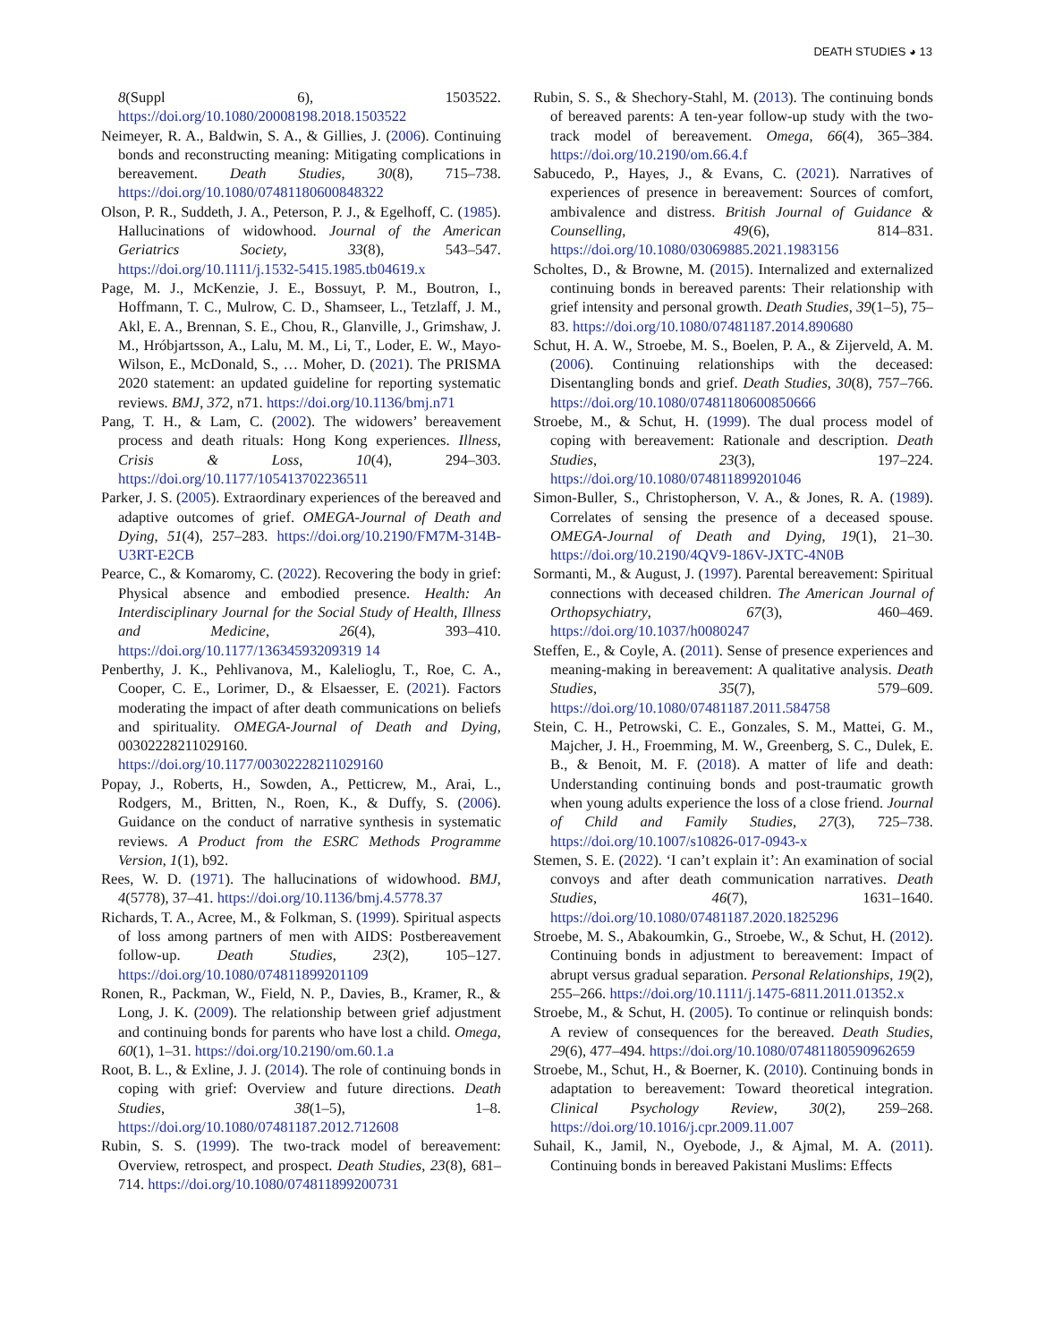DEATH STUDIES ◕ 13
8(Suppl 6), 1503522. https://doi.org/10.1080/20008198.2018.1503522
Neimeyer, R. A., Baldwin, S. A., & Gillies, J. (2006). Continuing bonds and reconstructing meaning: Mitigating complications in bereavement. Death Studies, 30(8), 715–738. https://doi.org/10.1080/07481180600848322
Olson, P. R., Suddeth, J. A., Peterson, P. J., & Egelhoff, C. (1985). Hallucinations of widowhood. Journal of the American Geriatrics Society, 33(8), 543–547. https://doi.org/10.1111/j.1532-5415.1985.tb04619.x
Page, M. J., McKenzie, J. E., Bossuyt, P. M., Boutron, I., Hoffmann, T. C., Mulrow, C. D., Shamseer, L., Tetzlaff, J. M., Akl, E. A., Brennan, S. E., Chou, R., Glanville, J., Grimshaw, J. M., Hróbjartsson, A., Lalu, M. M., Li, T., Loder, E. W., Mayo-Wilson, E., McDonald, S., … Moher, D. (2021). The PRISMA 2020 statement: an updated guideline for reporting systematic reviews. BMJ, 372, n71. https://doi.org/10.1136/bmj.n71
Pang, T. H., & Lam, C. (2002). The widowers’ bereavement process and death rituals: Hong Kong experiences. Illness, Crisis & Loss, 10(4), 294–303. https://doi.org/10.1177/105413702236511
Parker, J. S. (2005). Extraordinary experiences of the bereaved and adaptive outcomes of grief. OMEGA-Journal of Death and Dying, 51(4), 257–283. https://doi.org/10.2190/FM7M-314B-U3RT-E2CB
Pearce, C., & Komaromy, C. (2022). Recovering the body in grief: Physical absence and embodied presence. Health: An Interdisciplinary Journal for the Social Study of Health, Illness and Medicine, 26(4), 393–410. https://doi.org/10.1177/13634593209319 14
Penberthy, J. K., Pehlivanova, M., Kalelioglu, T., Roe, C. A., Cooper, C. E., Lorimer, D., & Elsaesser, E. (2021). Factors moderating the impact of after death communications on beliefs and spirituality. OMEGA-Journal of Death and Dying, 00302228211029160. https://doi.org/10.1177/00302228211029160
Popay, J., Roberts, H., Sowden, A., Petticrew, M., Arai, L., Rodgers, M., Britten, N., Roen, K., & Duffy, S. (2006). Guidance on the conduct of narrative synthesis in systematic reviews. A Product from the ESRC Methods Programme Version, 1(1), b92.
Rees, W. D. (1971). The hallucinations of widowhood. BMJ, 4(5778), 37–41. https://doi.org/10.1136/bmj.4.5778.37
Richards, T. A., Acree, M., & Folkman, S. (1999). Spiritual aspects of loss among partners of men with AIDS: Postbereavement follow-up. Death Studies, 23(2), 105–127. https://doi.org/10.1080/074811899201109
Ronen, R., Packman, W., Field, N. P., Davies, B., Kramer, R., & Long, J. K. (2009). The relationship between grief adjustment and continuing bonds for parents who have lost a child. Omega, 60(1), 1–31. https://doi.org/10.2190/om.60.1.a
Root, B. L., & Exline, J. J. (2014). The role of continuing bonds in coping with grief: Overview and future directions. Death Studies, 38(1–5), 1–8. https://doi.org/10.1080/07481187.2012.712608
Rubin, S. S. (1999). The two-track model of bereavement: Overview, retrospect, and prospect. Death Studies, 23(8), 681–714. https://doi.org/10.1080/074811899200731
Rubin, S. S., & Shechory-Stahl, M. (2013). The continuing bonds of bereaved parents: A ten-year follow-up study with the two-track model of bereavement. Omega, 66(4), 365–384. https://doi.org/10.2190/om.66.4.f
Sabucedo, P., Hayes, J., & Evans, C. (2021). Narratives of experiences of presence in bereavement: Sources of comfort, ambivalence and distress. British Journal of Guidance & Counselling, 49(6), 814–831. https://doi.org/10.1080/03069885.2021.1983156
Scholtes, D., & Browne, M. (2015). Internalized and externalized continuing bonds in bereaved parents: Their relationship with grief intensity and personal growth. Death Studies, 39(1–5), 75–83. https://doi.org/10.1080/07481187.2014.890680
Schut, H. A. W., Stroebe, M. S., Boelen, P. A., & Zijerveld, A. M. (2006). Continuing relationships with the deceased: Disentangling bonds and grief. Death Studies, 30(8), 757–766. https://doi.org/10.1080/07481180600850666
Stroebe, M., & Schut, H. (1999). The dual process model of coping with bereavement: Rationale and description. Death Studies, 23(3), 197–224. https://doi.org/10.1080/074811899201046
Simon-Buller, S., Christopherson, V. A., & Jones, R. A. (1989). Correlates of sensing the presence of a deceased spouse. OMEGA-Journal of Death and Dying, 19(1), 21–30. https://doi.org/10.2190/4QV9-186V-JXTC-4N0B
Sormanti, M., & August, J. (1997). Parental bereavement: Spiritual connections with deceased children. The American Journal of Orthopsychiatry, 67(3), 460–469. https://doi.org/10.1037/h0080247
Steffen, E., & Coyle, A. (2011). Sense of presence experiences and meaning-making in bereavement: A qualitative analysis. Death Studies, 35(7), 579–609. https://doi.org/10.1080/07481187.2011.584758
Stein, C. H., Petrowski, C. E., Gonzales, S. M., Mattei, G. M., Majcher, J. H., Froemming, M. W., Greenberg, S. C., Dulek, E. B., & Benoit, M. F. (2018). A matter of life and death: Understanding continuing bonds and post-traumatic growth when young adults experience the loss of a close friend. Journal of Child and Family Studies, 27(3), 725–738. https://doi.org/10.1007/s10826-017-0943-x
Stemen, S. E. (2022). ‘I can’t explain it’: An examination of social convoys and after death communication narratives. Death Studies, 46(7), 1631–1640. https://doi.org/10.1080/07481187.2020.1825296
Stroebe, M. S., Abakoumkin, G., Stroebe, W., & Schut, H. (2012). Continuing bonds in adjustment to bereavement: Impact of abrupt versus gradual separation. Personal Relationships, 19(2), 255–266. https://doi.org/10.1111/j.1475-6811.2011.01352.x
Stroebe, M., & Schut, H. (2005). To continue or relinquish bonds: A review of consequences for the bereaved. Death Studies, 29(6), 477–494. https://doi.org/10.1080/07481180590962659
Stroebe, M., Schut, H., & Boerner, K. (2010). Continuing bonds in adaptation to bereavement: Toward theoretical integration. Clinical Psychology Review, 30(2), 259–268. https://doi.org/10.1016/j.cpr.2009.11.007
Suhail, K., Jamil, N., Oyebode, J., & Ajmal, M. A. (2011). Continuing bonds in bereaved Pakistani Muslims: Effects